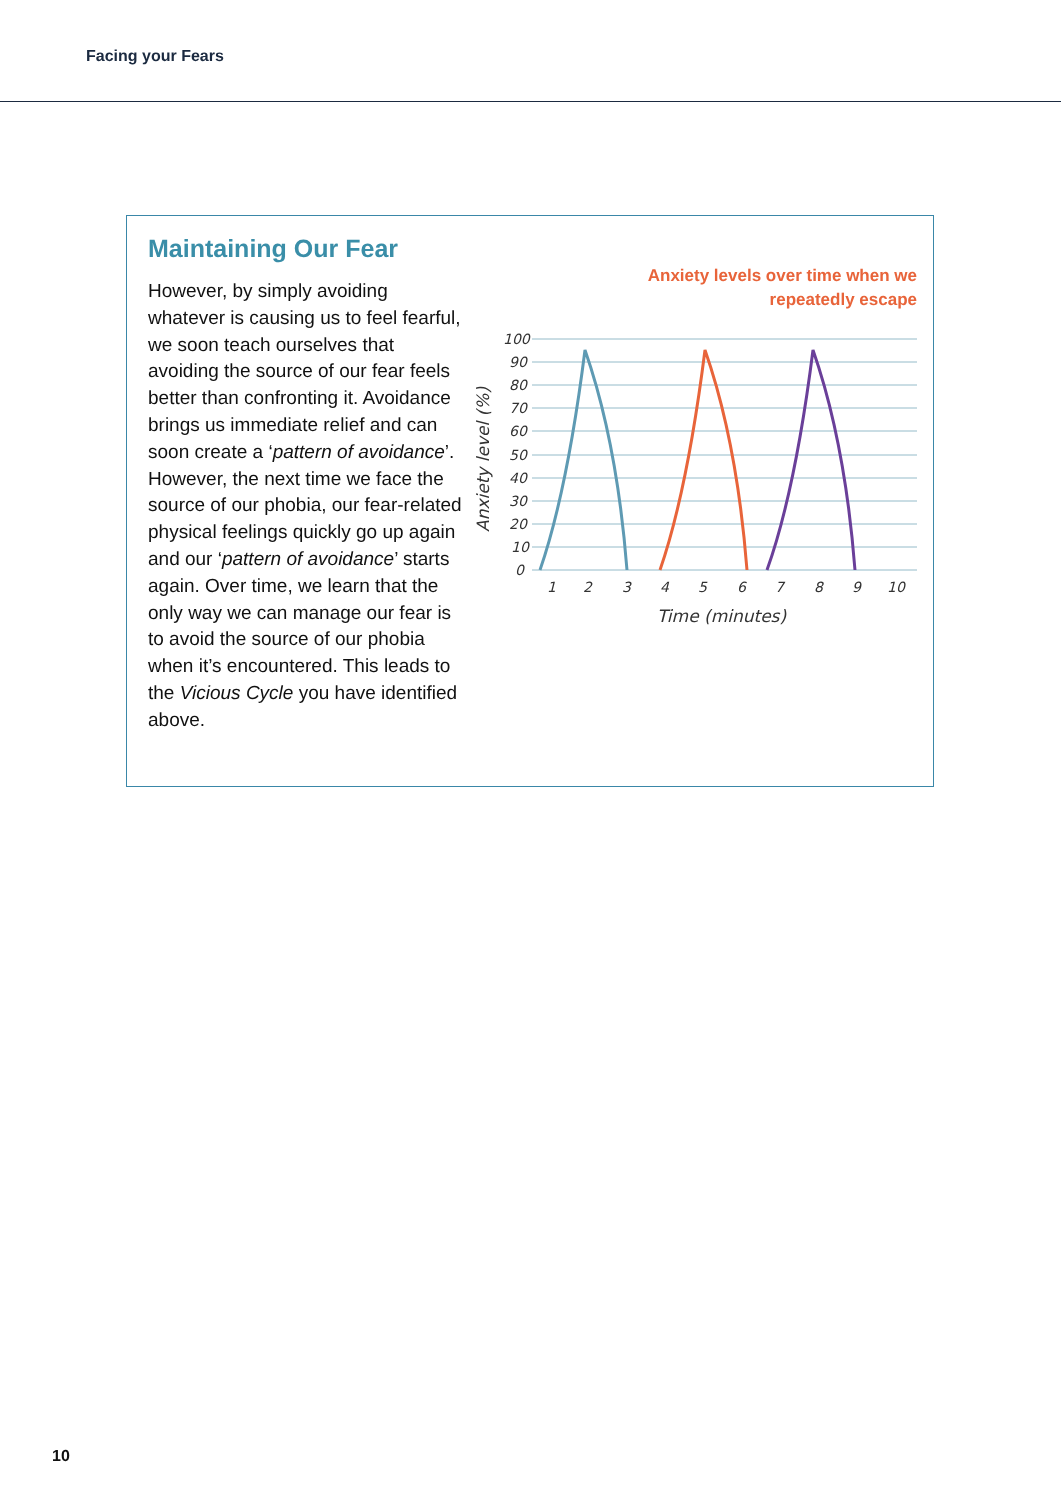Facing your Fears
Maintaining Our Fear
However, by simply avoiding whatever is causing us to feel fearful, we soon teach ourselves that avoiding the source of our fear feels better than confronting it. Avoidance brings us immediate relief and can soon create a ‘pattern of avoidance’. However, the next time we face the source of our phobia, our fear-related physical feelings quickly go up again and our ‘pattern of avoidance’ starts again. Over time, we learn that the only way we can manage our fear is to avoid the source of our phobia when it’s encountered. This leads to the Vicious Cycle you have identified above.
Anxiety levels over time when we
repeatedly escape
100
90
80
70
60
50
40
30
20
10
0
1
2
3
4
5
6
7
8
9
10
Time (minutes)
Anxiety level (%)
10